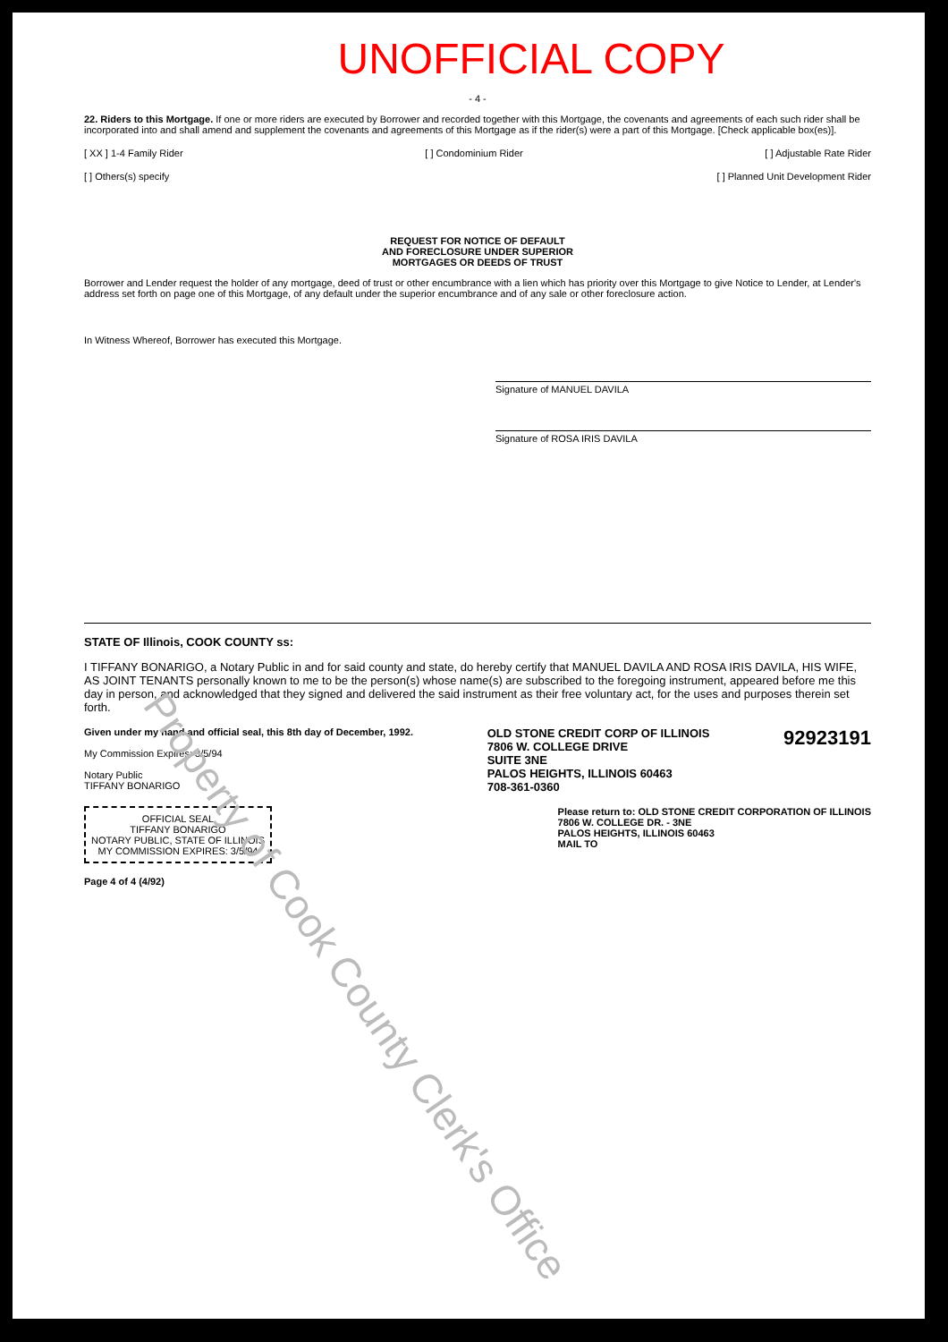UNOFFICIAL COPY
- 4 -
22. Riders to this Mortgage. If one or more riders are executed by Borrower and recorded together with this Mortgage, the covenants and agreements of each such rider shall be incorporated into and shall amend and supplement the covenants and agreements of this Mortgage as if the rider(s) were a part of this Mortgage. [Check applicable box(es)].
[ XX ] 1-4 Family Rider [ ] Condominium Rider [ ] Adjustable Rate Rider
[ ] Others(s) specify [ ] Planned Unit Development Rider
REQUEST FOR NOTICE OF DEFAULT
AND FORECLOSURE UNDER SUPERIOR
MORTGAGES OR DEEDS OF TRUST
Borrower and Lender request the holder of any mortgage, deed of trust or other encumbrance with a lien which has priority over this Mortgage to give Notice to Lender, at Lender's address set forth on page one of this Mortgage, of any default under the superior encumbrance and of any sale or other foreclosure action.
In Witness Whereof, Borrower has executed this Mortgage.
Signature of MANUEL DAVILA
Signature of ROSA IRIS DAVILA
STATE OF Illinois, COOK COUNTY ss:
I TIFFANY BONARIGO, a Notary Public in and for said county and state, do hereby certify that MANUEL DAVILA AND ROSA IRIS DAVILA, HIS WIFE, AS JOINT TENANTS personally known to me to be the person(s) whose name(s) are subscribed to the foregoing instrument, appeared before me this day in person, and acknowledged that they signed and delivered the said instrument as their free voluntary act, for the uses and purposes therein set forth.
Given under my hand and official seal, this 8th day of December, 1992.
My Commission Expires: 3/5/94
Notary Public
TIFFANY BONARIGO OLD STONE CREDIT CORP OF ILLINOIS
7806 W. COLLEGE DRIVE
SUITE 3NE
PALOS HEIGHTS, ILLINOIS 60463
708-361-0360 92923191
OFFICIAL SEAL
TIFFANY BONARIGO
NOTARY PUBLIC, STATE OF ILLINOIS
MY COMMISSION EXPIRES: 3/5/94 Please return to: OLD STONE CREDIT CORPORATION OF ILLINOIS
7806 W. COLLEGE DR. - 3NE
PALOS HEIGHTS, ILLINOIS 60463
MAIL TO
Page 4 of 4 (4/92)
Property of Cook County Clerk's Office